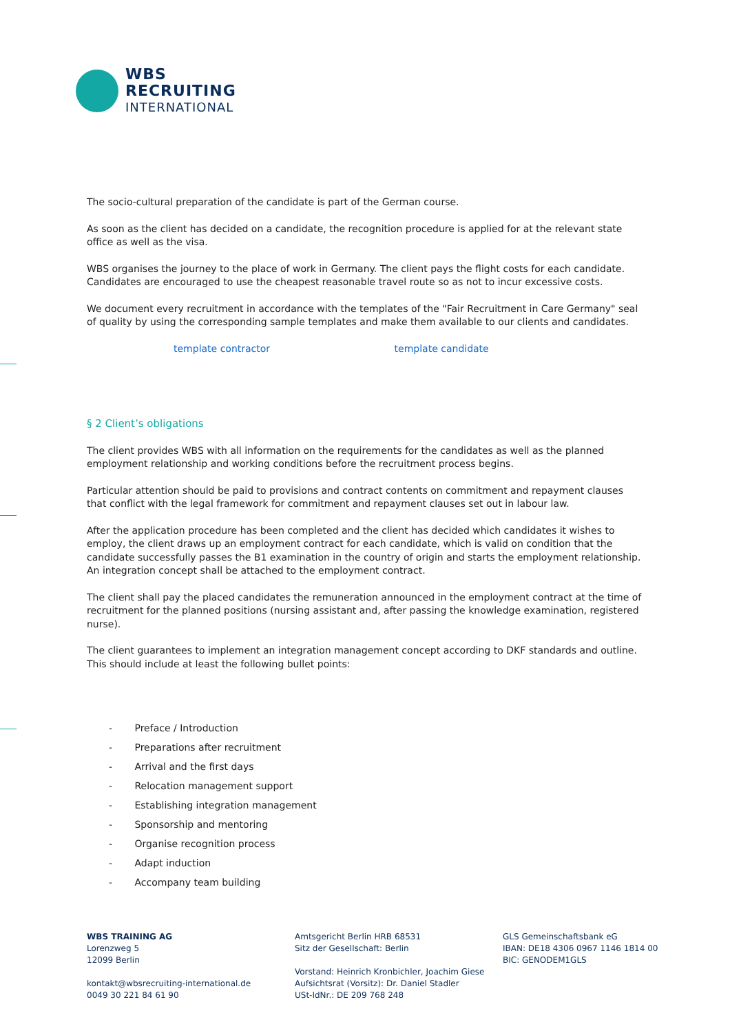WBS
RECRUITING
INTERNATIONAL
The socio-cultural preparation of the candidate is part of the German course.
As soon as the client has decided on a candidate, the recognition procedure is applied for at the relevant state office as well as the visa.
WBS organises the journey to the place of work in Germany. The client pays the flight costs for each candidate. Candidates are encouraged to use the cheapest reasonable travel route so as not to incur excessive costs.
We document every recruitment in accordance with the templates of the "Fair Recruitment in Care Germany" seal of quality by using the corresponding sample templates and make them available to our clients and candidates.
template contractor template candidate
§ 2 Client’s obligations
The client provides WBS with all information on the requirements for the candidates as well as the planned employment relationship and working conditions before the recruitment process begins.
Particular attention should be paid to provisions and contract contents on commitment and repayment clauses that conflict with the legal framework for commitment and repayment clauses set out in labour law.
After the application procedure has been completed and the client has decided which candidates it wishes to employ, the client draws up an employment contract for each candidate, which is valid on condition that the candidate successfully passes the B1 examination in the country of origin and starts the employment relationship. An integration concept shall be attached to the employment contract.
The client shall pay the placed candidates the remuneration announced in the employment contract at the time of recruitment for the planned positions (nursing assistant and, after passing the knowledge examination, registered nurse).
The client guarantees to implement an integration management concept according to DKF standards and outline. This should include at least the following bullet points:
- Preface / Introduction
- Preparations after recruitment
- Arrival and the first days
- Relocation management support
- Establishing integration management
- Sponsorship and mentoring
- Organise recognition process
- Adapt induction
- Accompany team building
WBS TRAINING AG
Lorenzweg 5
12099 Berlin
kontakt@wbsrecruiting-international.de
0049 30 221 84 61 90
Amtsgericht Berlin HRB 68531
Sitz der Gesellschaft: Berlin
Vorstand: Heinrich Kronbichler, Joachim Giese
Aufsichtsrat (Vorsitz): Dr. Daniel Stadler
USt-IdNr.: DE 209 768 248
GLS Gemeinschaftsbank eG
IBAN: DE18 4306 0967 1146 1814 00
BIC: GENODEM1GLS